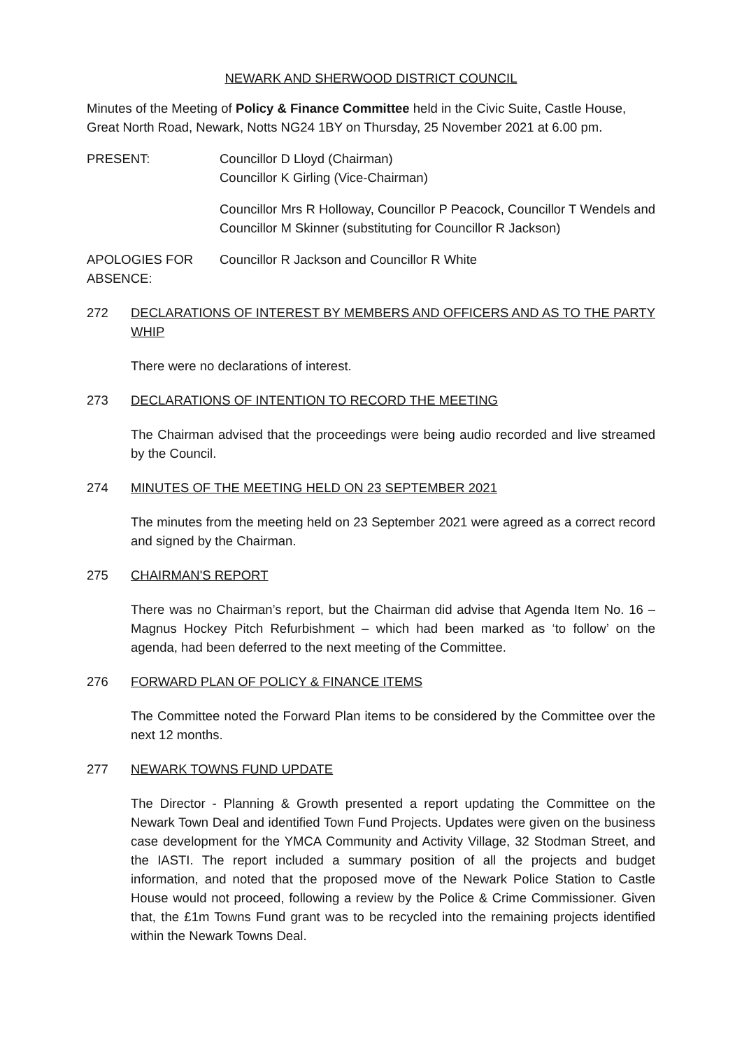NEWARK AND SHERWOOD DISTRICT COUNCIL
Minutes of the Meeting of Policy & Finance Committee held in the Civic Suite, Castle House, Great North Road, Newark, Notts NG24 1BY on Thursday, 25 November 2021 at 6.00 pm.
PRESENT: Councillor D Lloyd (Chairman)
Councillor K Girling (Vice-Chairman)
Councillor Mrs R Holloway, Councillor P Peacock, Councillor T Wendels and Councillor M Skinner (substituting for Councillor R Jackson)
APOLOGIES FOR ABSENCE:
Councillor R Jackson and Councillor R White
272 DECLARATIONS OF INTEREST BY MEMBERS AND OFFICERS AND AS TO THE PARTY WHIP
There were no declarations of interest.
273 DECLARATIONS OF INTENTION TO RECORD THE MEETING
The Chairman advised that the proceedings were being audio recorded and live streamed by the Council.
274 MINUTES OF THE MEETING HELD ON 23 SEPTEMBER 2021
The minutes from the meeting held on 23 September 2021 were agreed as a correct record and signed by the Chairman.
275 CHAIRMAN'S REPORT
There was no Chairman’s report, but the Chairman did advise that Agenda Item No. 16 – Magnus Hockey Pitch Refurbishment – which had been marked as ‘to follow’ on the agenda, had been deferred to the next meeting of the Committee.
276 FORWARD PLAN OF POLICY & FINANCE ITEMS
The Committee noted the Forward Plan items to be considered by the Committee over the next 12 months.
277 NEWARK TOWNS FUND UPDATE
The Director - Planning & Growth presented a report updating the Committee on the Newark Town Deal and identified Town Fund Projects. Updates were given on the business case development for the YMCA Community and Activity Village, 32 Stodman Street, and the IASTI. The report included a summary position of all the projects and budget information, and noted that the proposed move of the Newark Police Station to Castle House would not proceed, following a review by the Police & Crime Commissioner. Given that, the £1m Towns Fund grant was to be recycled into the remaining projects identified within the Newark Towns Deal.